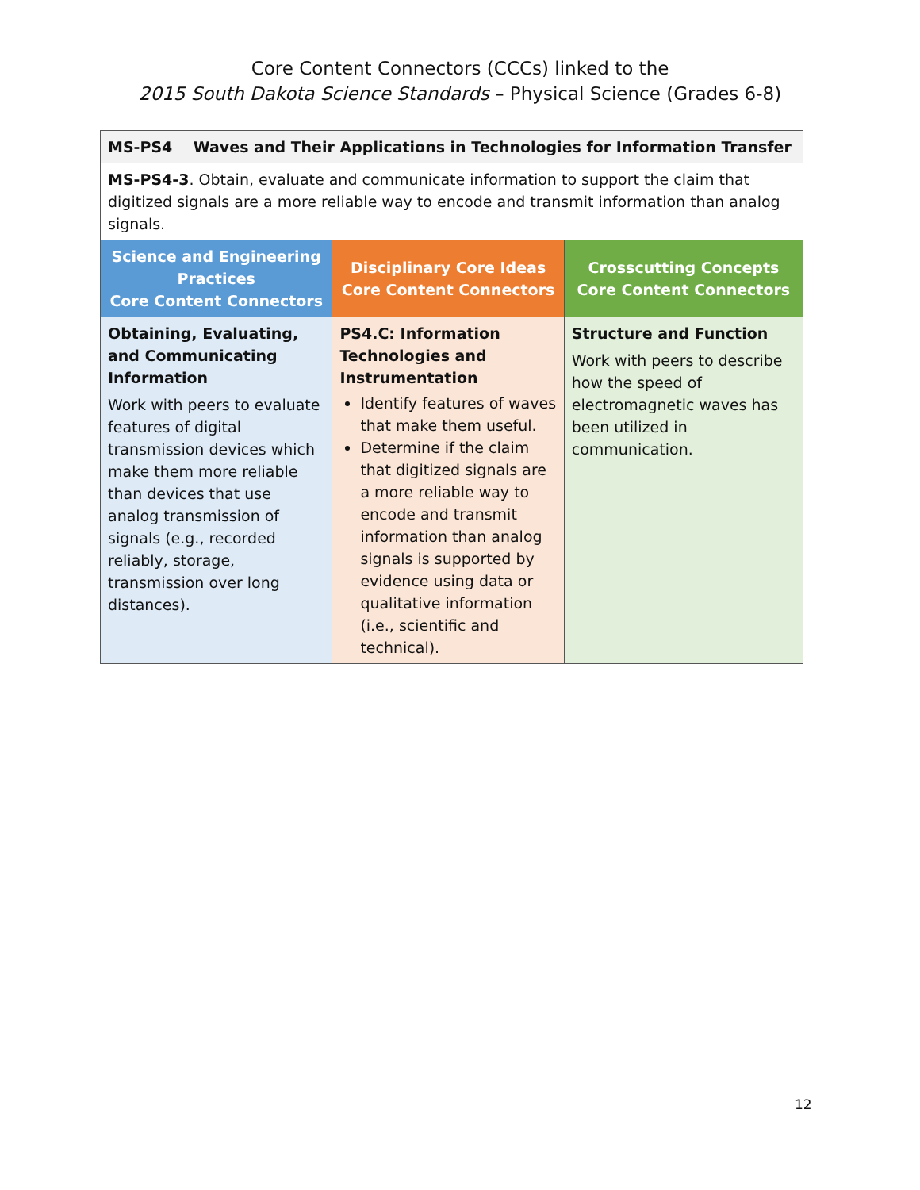Core Content Connectors (CCCs) linked to the
2015 South Dakota Science Standards – Physical Science (Grades 6-8)
| MS-PS4 Waves and Their Applications in Technologies for Information Transfer | | |
| MS-PS4-3 . Obtain, evaluate and communicate information to support the claim that digitized signals are a more reliable way to encode and transmit information than analog signals. | | |
| Science and Engineering Practices Core Content Connectors | Disciplinary Core Ideas Core Content Connectors | Crosscutting Concepts Core Content Connectors |
| Obtaining, Evaluating, and Communicating Information Work with peers to evaluate features of digital transmission devices which make them more reliable than devices that use analog transmission of signals (e.g., recorded reliably, storage, transmission over long distances). | PS4.C: Information Technologies and Instrumentation Identify features of waves that make them useful. Determine if the claim that digitized signals are a more reliable way to encode and transmit information than analog signals is supported by evidence using data or qualitative information (i.e., scientific and technical). | Structure and Function Work with peers to describe how the speed of electromagnetic waves has been utilized in communication. |
12